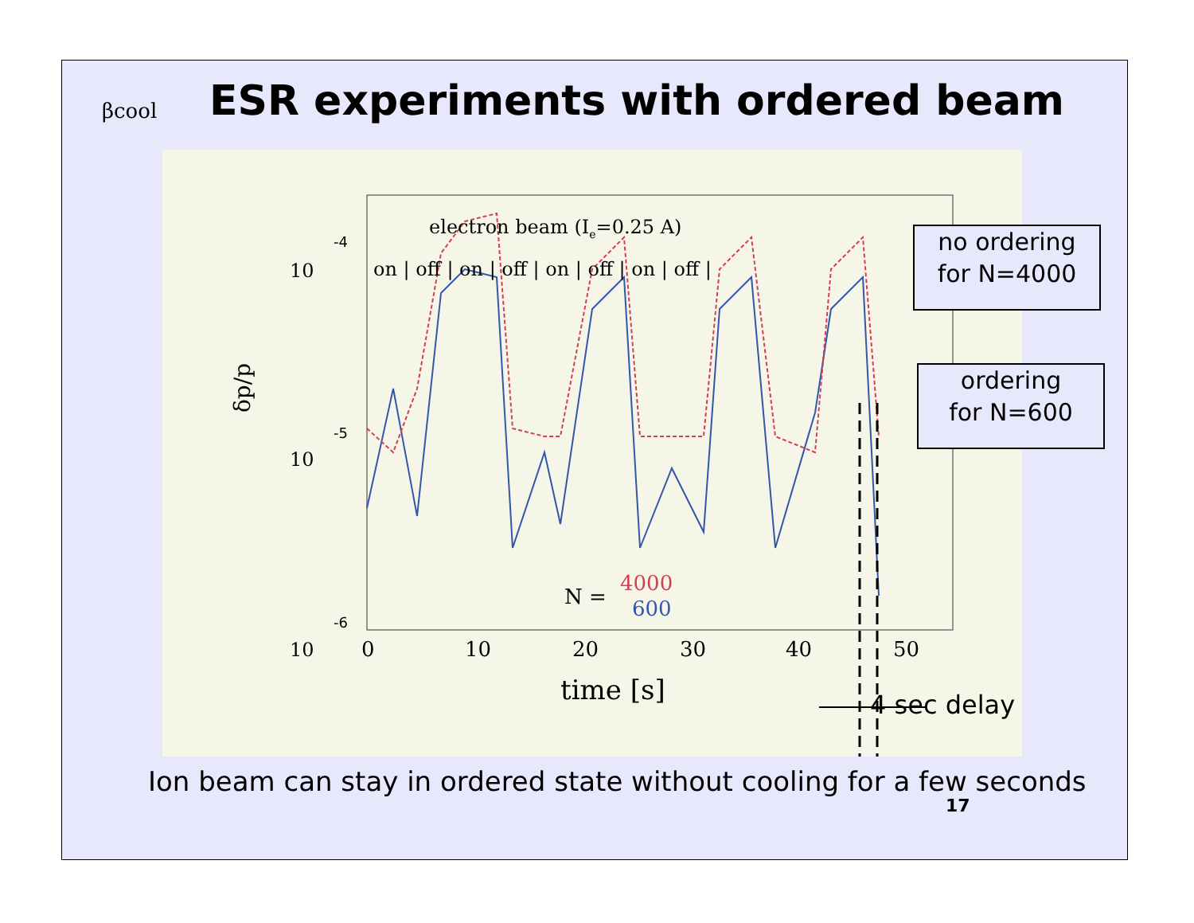βcool
ESR experiments with ordered beam
10
-4
10
-5
10
-6
δp/p
0
10
20
30
40
50
time [s]
electron beam (Ie=0.25 A)
on | off | on | off | on | off | on | off |
N =
4000
600
no ordering
for N=4000
ordering
for N=600
4 sec delay
Ion beam can stay in ordered state without cooling for a few seconds
17